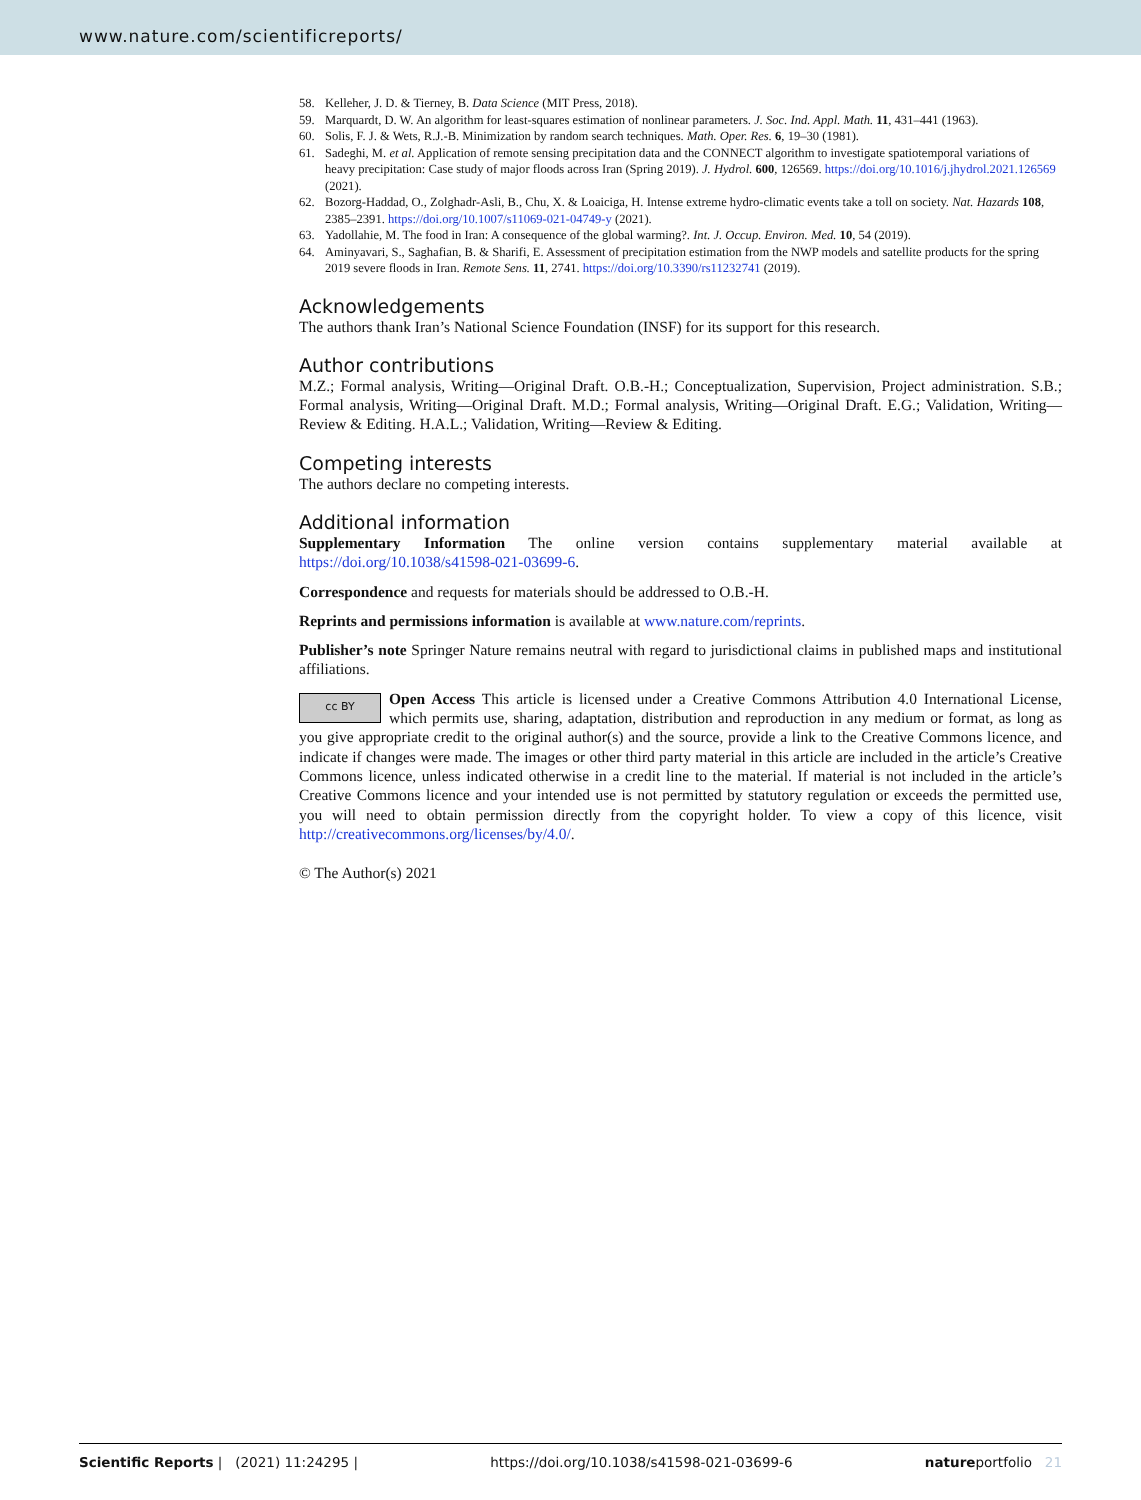www.nature.com/scientificreports/
58. Kelleher, J. D. & Tierney, B. Data Science (MIT Press, 2018).
59. Marquardt, D. W. An algorithm for least-squares estimation of nonlinear parameters. J. Soc. Ind. Appl. Math. 11, 431–441 (1963).
60. Solis, F. J. & Wets, R.J.-B. Minimization by random search techniques. Math. Oper. Res. 6, 19–30 (1981).
61. Sadeghi, M. et al. Application of remote sensing precipitation data and the CONNECT algorithm to investigate spatiotemporal variations of heavy precipitation: Case study of major floods across Iran (Spring 2019). J. Hydrol. 600, 126569. https://doi.org/10.1016/j.jhydrol.2021.126569 (2021).
62. Bozorg-Haddad, O., Zolghadr-Asli, B., Chu, X. & Loaiciga, H. Intense extreme hydro-climatic events take a toll on society. Nat. Hazards 108, 2385–2391. https://doi.org/10.1007/s11069-021-04749-y (2021).
63. Yadollahie, M. The food in Iran: A consequence of the global warming?. Int. J. Occup. Environ. Med. 10, 54 (2019).
64. Aminyavari, S., Saghafian, B. & Sharifi, E. Assessment of precipitation estimation from the NWP models and satellite products for the spring 2019 severe floods in Iran. Remote Sens. 11, 2741. https://doi.org/10.3390/rs11232741 (2019).
Acknowledgements
The authors thank Iran’s National Science Foundation (INSF) for its support for this research.
Author contributions
M.Z.; Formal analysis, Writing—Original Draft. O.B.-H.; Conceptualization, Supervision, Project administration. S.B.; Formal analysis, Writing—Original Draft. M.D.; Formal analysis, Writing—Original Draft. E.G.; Validation, Writing—Review & Editing. H.A.L.; Validation, Writing—Review & Editing.
Competing interests
The authors declare no competing interests.
Additional information
Supplementary Information The online version contains supplementary material available at https://doi.org/10.1038/s41598-021-03699-6.
Correspondence and requests for materials should be addressed to O.B.-H.
Reprints and permissions information is available at www.nature.com/reprints.
Publisher’s note Springer Nature remains neutral with regard to jurisdictional claims in published maps and institutional affiliations.
cc BY Open Access This article is licensed under a Creative Commons Attribution 4.0 International License, which permits use, sharing, adaptation, distribution and reproduction in any medium or format, as long as you give appropriate credit to the original author(s) and the source, provide a link to the Creative Commons licence, and indicate if changes were made. The images or other third party material in this article are included in the article’s Creative Commons licence, unless indicated otherwise in a credit line to the material. If material is not included in the article’s Creative Commons licence and your intended use is not permitted by statutory regulation or exceeds the permitted use, you will need to obtain permission directly from the copyright holder. To view a copy of this licence, visit http://creativecommons.org/licenses/by/4.0/.
© The Author(s) 2021
Scientific Reports | (2021) 11:24295 | https://doi.org/10.1038/s41598-021-03699-6 natureportfolio 21